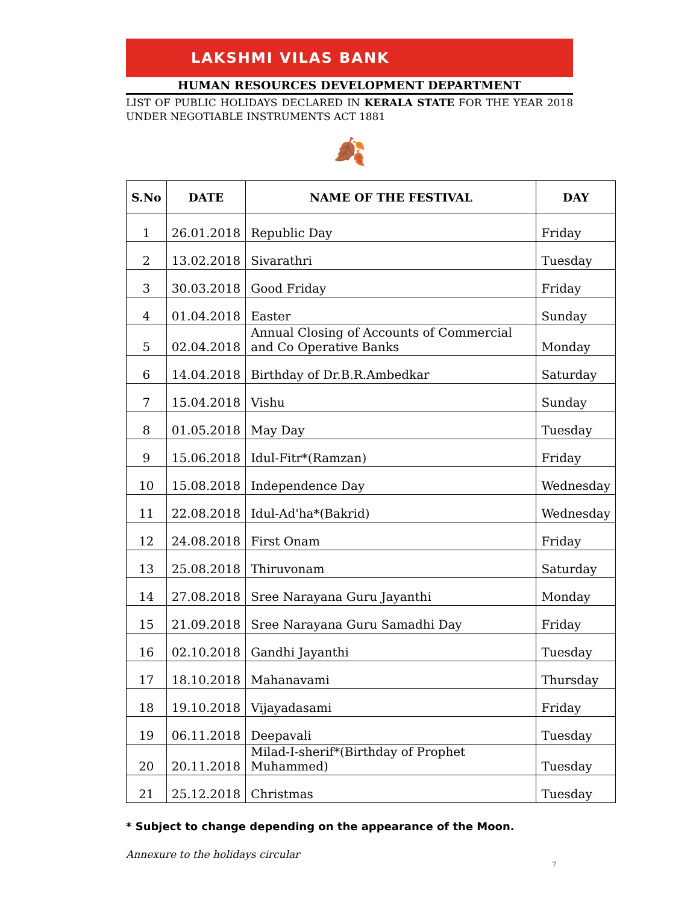LAKSHMI VILAS BANK
HUMAN RESOURCES DEVELOPMENT DEPARTMENT
LIST OF PUBLIC HOLIDAYS DECLARED IN KERALA STATE FOR THE YEAR 2018 UNDER NEGOTIABLE INSTRUMENTS ACT 1881
🍂
| S.No | DATE | NAME OF THE FESTIVAL | DAY |
| --- | --- | --- | --- |
| 1 | 26.01.2018 | Republic Day | Friday |
| 2 | 13.02.2018 | Sivarathri | Tuesday |
| 3 | 30.03.2018 | Good Friday | Friday |
| 4 | 01.04.2018 | Easter | Sunday |
| 5 | 02.04.2018 | Annual Closing of Accounts of Commercial and Co Operative Banks | Monday |
| 6 | 14.04.2018 | Birthday of Dr.B.R.Ambedkar | Saturday |
| 7 | 15.04.2018 | Vishu | Sunday |
| 8 | 01.05.2018 | May Day | Tuesday |
| 9 | 15.06.2018 | Idul-Fitr*(Ramzan) | Friday |
| 10 | 15.08.2018 | Independence Day | Wednesday |
| 11 | 22.08.2018 | Idul-Ad'ha*(Bakrid) | Wednesday |
| 12 | 24.08.2018 | First Onam | Friday |
| 13 | 25.08.2018 | Thiruvonam | Saturday |
| 14 | 27.08.2018 | Sree Narayana Guru Jayanthi | Monday |
| 15 | 21.09.2018 | Sree Narayana Guru Samadhi Day | Friday |
| 16 | 02.10.2018 | Gandhi Jayanthi | Tuesday |
| 17 | 18.10.2018 | Mahanavami | Thursday |
| 18 | 19.10.2018 | Vijayadasami | Friday |
| 19 | 06.11.2018 | Deepavali | Tuesday |
| 20 | 20.11.2018 | Milad-I-sherif*(Birthday of Prophet Muhammed) | Tuesday |
| 21 | 25.12.2018 | Christmas | Tuesday |
* Subject to change depending on the appearance of the Moon.
Annexure to the holidays circular
7